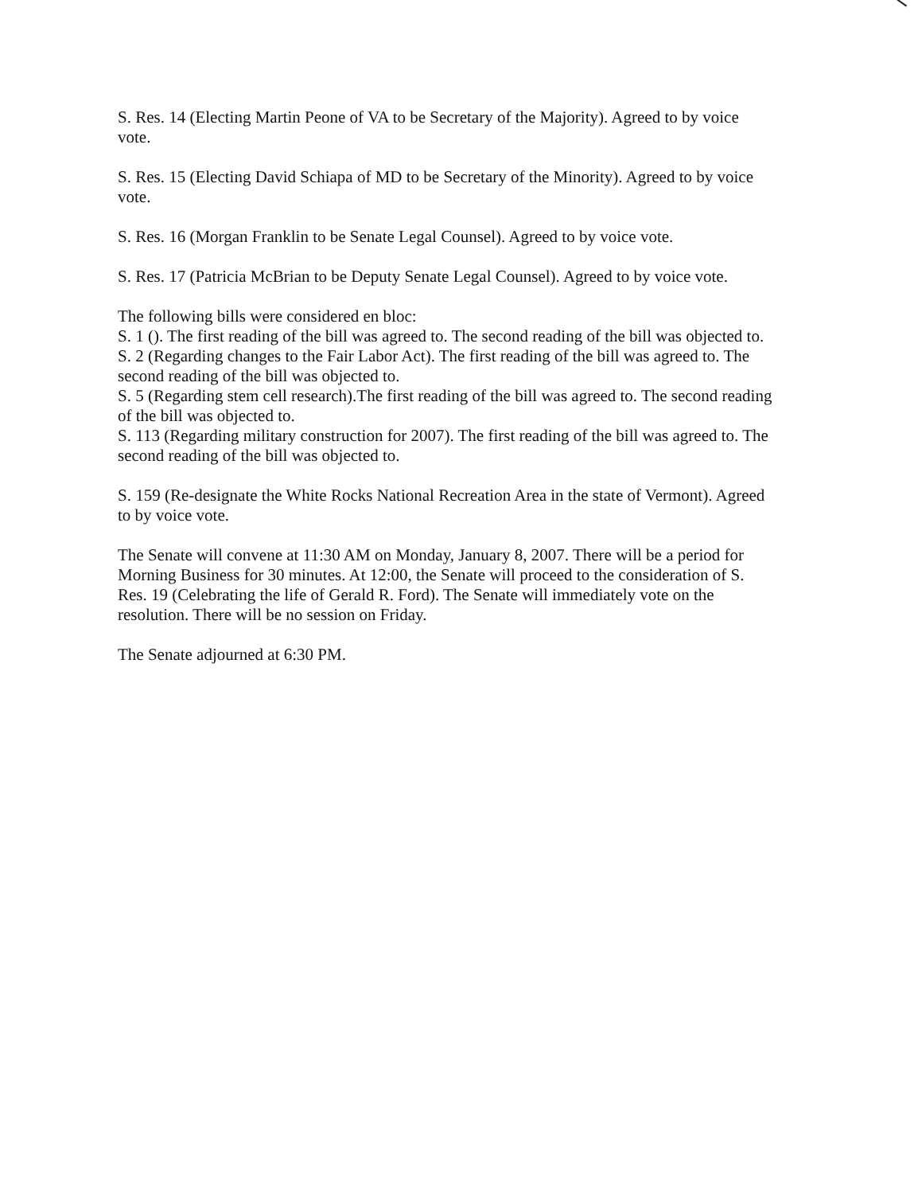S. Res. 14 (Electing Martin Peone of VA to be Secretary of the Majority). Agreed to by voice vote.
S. Res. 15 (Electing David Schiapa of MD to be Secretary of the Minority). Agreed to by voice vote.
S. Res. 16 (Morgan Franklin to be Senate Legal Counsel). Agreed to by voice vote.
S. Res. 17 (Patricia McBrian to be Deputy Senate Legal Counsel). Agreed to by voice vote.
The following bills were considered en bloc:
S. 1 (). The first reading of the bill was agreed to. The second reading of the bill was objected to.
S. 2 (Regarding changes to the Fair Labor Act). The first reading of the bill was agreed to. The second reading of the bill was objected to.
S. 5 (Regarding stem cell research).The first reading of the bill was agreed to. The second reading of the bill was objected to.
S. 113 (Regarding military construction for 2007). The first reading of the bill was agreed to. The second reading of the bill was objected to.
S. 159 (Re-designate the White Rocks National Recreation Area in the state of Vermont). Agreed to by voice vote.
The Senate will convene at 11:30 AM on Monday, January 8, 2007. There will be a period for Morning Business for 30 minutes. At 12:00, the Senate will proceed to the consideration of S. Res. 19 (Celebrating the life of Gerald R. Ford). The Senate will immediately vote on the resolution. There will be no session on Friday.
The Senate adjourned at 6:30 PM.